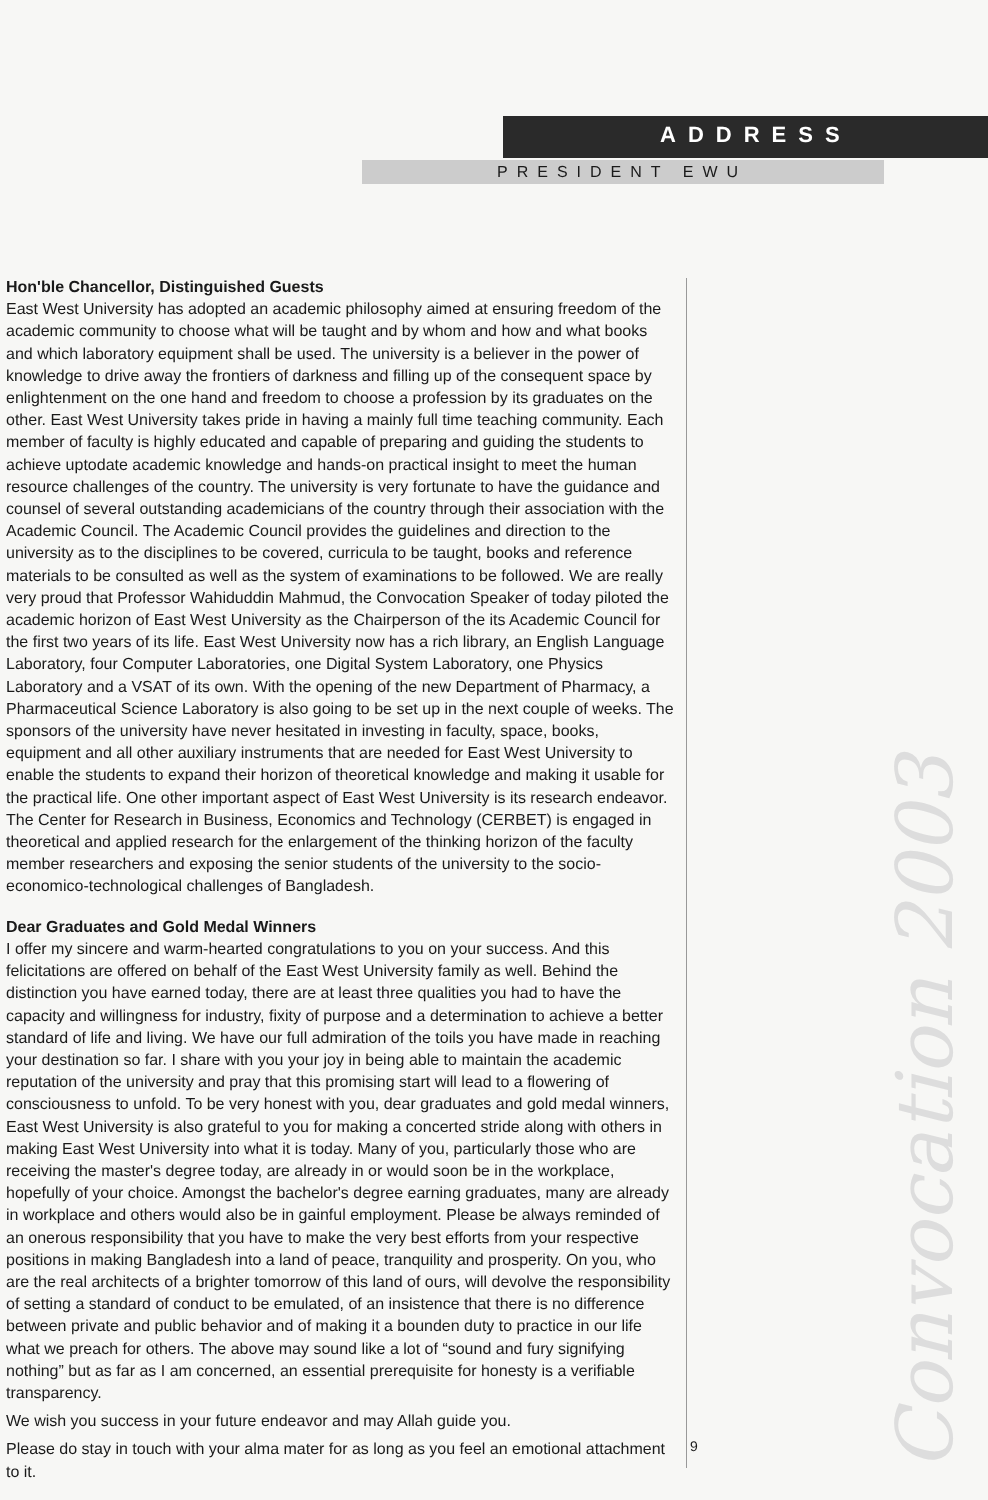ADDRESS
PRESIDENT EWU
Convocation 2003
Hon'ble Chancellor, Distinguished Guests
East West University has adopted an academic philosophy aimed at ensuring freedom of the academic community to choose what will be taught and by whom and how and what books and which laboratory equipment shall be used. The university is a believer in the power of knowledge to drive away the frontiers of darkness and filling up of the consequent space by enlightenment on the one hand and freedom to choose a profession by its graduates on the other. East West University takes pride in having a mainly full time teaching community. Each member of faculty is highly educated and capable of preparing and guiding the students to achieve uptodate academic knowledge and hands-on practical insight to meet the human resource challenges of the country. The university is very fortunate to have the guidance and counsel of several outstanding academicians of the country through their association with the Academic Council. The Academic Council provides the guidelines and direction to the university as to the disciplines to be covered, curricula to be taught, books and reference materials to be consulted as well as the system of examinations to be followed. We are really very proud that Professor Wahiduddin Mahmud, the Convocation Speaker of today piloted the academic horizon of East West University as the Chairperson of the its Academic Council for the first two years of its life. East West University now has a rich library, an English Language Laboratory, four Computer Laboratories, one Digital System Laboratory, one Physics Laboratory and a VSAT of its own. With the opening of the new Department of Pharmacy, a Pharmaceutical Science Laboratory is also going to be set up in the next couple of weeks. The sponsors of the university have never hesitated in investing in faculty, space, books, equipment and all other auxiliary instruments that are needed for East West University to enable the students to expand their horizon of theoretical knowledge and making it usable for the practical life. One other important aspect of East West University is its research endeavor. The Center for Research in Business, Economics and Technology (CERBET) is engaged in theoretical and applied research for the enlargement of the thinking horizon of the faculty member researchers and exposing the senior students of the university to the socio-economico-technological challenges of Bangladesh.
Dear Graduates and Gold Medal Winners
I offer my sincere and warm-hearted congratulations to you on your success. And this felicitations are offered on behalf of the East West University family as well. Behind the distinction you have earned today, there are at least three qualities you had to have the capacity and willingness for industry, fixity of purpose and a determination to achieve a better standard of life and living. We have our full admiration of the toils you have made in reaching your destination so far. I share with you your joy in being able to maintain the academic reputation of the university and pray that this promising start will lead to a flowering of consciousness to unfold. To be very honest with you, dear graduates and gold medal winners, East West University is also grateful to you for making a concerted stride along with others in making East West University into what it is today. Many of you, particularly those who are receiving the master's degree today, are already in or would soon be in the workplace, hopefully of your choice. Amongst the bachelor's degree earning graduates, many are already in workplace and others would also be in gainful employment. Please be always reminded of an onerous responsibility that you have to make the very best efforts from your respective positions in making Bangladesh into a land of peace, tranquility and prosperity. On you, who are the real architects of a brighter tomorrow of this land of ours, will devolve the responsibility of setting a standard of conduct to be emulated, of an insistence that there is no difference between private and public behavior and of making it a bounden duty to practice in our life what we preach for others. The above may sound like a lot of “sound and fury signifying nothing” but as far as I am concerned, an essential prerequisite for honesty is a verifiable transparency.
We wish you success in your future endeavor and may Allah guide you.
Please do stay in touch with your alma mater for as long as you feel an emotional attachment to it.
9